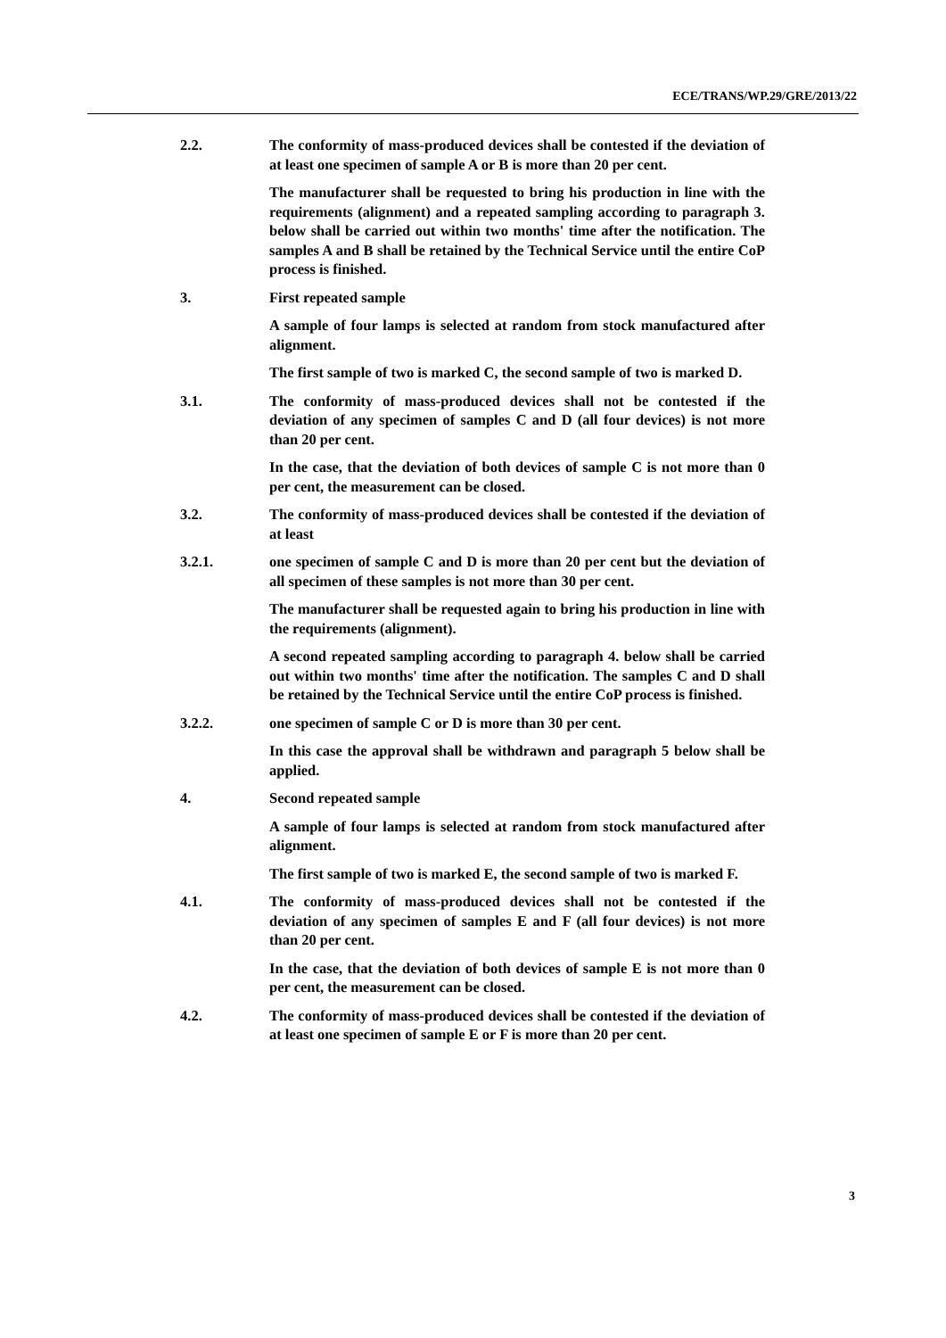ECE/TRANS/WP.29/GRE/2013/22
2.2. The conformity of mass-produced devices shall be contested if the deviation of at least one specimen of sample A or B is more than 20 per cent.
The manufacturer shall be requested to bring his production in line with the requirements (alignment) and a repeated sampling according to paragraph 3. below shall be carried out within two months' time after the notification. The samples A and B shall be retained by the Technical Service until the entire CoP process is finished.
3. First repeated sample
A sample of four lamps is selected at random from stock manufactured after alignment.
The first sample of two is marked C, the second sample of two is marked D.
3.1. The conformity of mass-produced devices shall not be contested if the deviation of any specimen of samples C and D (all four devices) is not more than 20 per cent.
In the case, that the deviation of both devices of sample C is not more than 0 per cent, the measurement can be closed.
3.2. The conformity of mass-produced devices shall be contested if the deviation of at least
3.2.1. one specimen of sample C and D is more than 20 per cent but the deviation of all specimen of these samples is not more than 30 per cent.
The manufacturer shall be requested again to bring his production in line with the requirements (alignment).
A second repeated sampling according to paragraph 4. below shall be carried out within two months' time after the notification. The samples C and D shall be retained by the Technical Service until the entire CoP process is finished.
3.2.2. one specimen of sample C or D is more than 30 per cent.
In this case the approval shall be withdrawn and paragraph 5 below shall be applied.
4. Second repeated sample
A sample of four lamps is selected at random from stock manufactured after alignment.
The first sample of two is marked E, the second sample of two is marked F.
4.1. The conformity of mass-produced devices shall not be contested if the deviation of any specimen of samples E and F (all four devices) is not more than 20 per cent.
In the case, that the deviation of both devices of sample E is not more than 0 per cent, the measurement can be closed.
4.2. The conformity of mass-produced devices shall be contested if the deviation of at least one specimen of sample E or F is more than 20 per cent.
3